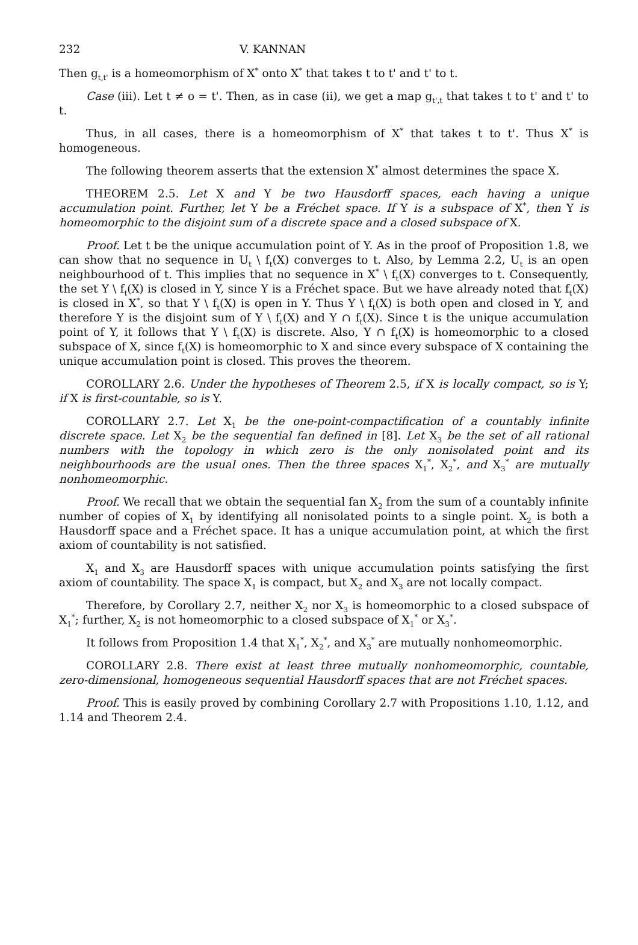232 V. KANNAN
Then g<sub>t,t'</sub> is a homeomorphism of X<sup>*</sup> onto X<sup>*</sup> that takes t to t' and t' to t.
Case (iii). Let t ≠ o = t'. Then, as in case (ii), we get a map g<sub>t',t</sub> that takes t to t' and t' to t.
Thus, in all cases, there is a homeomorphism of X<sup>*</sup> that takes t to t'. Thus X<sup>*</sup> is homogeneous.
The following theorem asserts that the extension X<sup>*</sup> almost determines the space X.
THEOREM 2.5. Let X and Y be two Hausdorff spaces, each having a unique accumulation point. Further, let Y be a Fréchet space. If Y is a subspace of X<sup>*</sup>, then Y is homeomorphic to the disjoint sum of a discrete space and a closed subspace of X.
Proof. Let t be the unique accumulation point of Y. As in the proof of Proposition 1.8, we can show that no sequence in U<sub>t</sub> \ f<sub>t</sub>(X) converges to t. Also, by Lemma 2.2, U<sub>t</sub> is an open neighbourhood of t. This implies that no sequence in X<sup>*</sup> \ f<sub>t</sub>(X) converges to t. Consequently, the set Y \ f<sub>t</sub>(X) is closed in Y, since Y is a Fréchet space. But we have already noted that f<sub>t</sub>(X) is closed in X<sup>*</sup>, so that Y \ f<sub>t</sub>(X) is open in Y. Thus Y \ f<sub>t</sub>(X) is both open and closed in Y, and therefore Y is the disjoint sum of Y \ f<sub>t</sub>(X) and Y ∩ f<sub>t</sub>(X). Since t is the unique accumulation point of Y, it follows that Y \ f<sub>t</sub>(X) is discrete. Also, Y ∩ f<sub>t</sub>(X) is homeomorphic to a closed subspace of X, since f<sub>t</sub>(X) is homeomorphic to X and since every subspace of X containing the unique accumulation point is closed. This proves the theorem.
COROLLARY 2.6. Under the hypotheses of Theorem 2.5, if X is locally compact, so is Y; if X is first-countable, so is Y.
COROLLARY 2.7. Let X<sub>1</sub> be the one-point-compactification of a countably infinite discrete space. Let X<sub>2</sub> be the sequential fan defined in [8]. Let X<sub>3</sub> be the set of all rational numbers with the topology in which zero is the only nonisolated point and its neighbourhoods are the usual ones. Then the three spaces X<sub>1</sub><sup>*</sup>, X<sub>2</sub><sup>*</sup>, and X<sub>3</sub><sup>*</sup> are mutually nonhomeomorphic.
Proof. We recall that we obtain the sequential fan X<sub>2</sub> from the sum of a countably infinite number of copies of X<sub>1</sub> by identifying all nonisolated points to a single point. X<sub>2</sub> is both a Hausdorff space and a Fréchet space. It has a unique accumulation point, at which the first axiom of countability is not satisfied.
X<sub>1</sub> and X<sub>3</sub> are Hausdorff spaces with unique accumulation points satisfying the first axiom of countability. The space X<sub>1</sub> is compact, but X<sub>2</sub> and X<sub>3</sub> are not locally compact.
Therefore, by Corollary 2.7, neither X<sub>2</sub> nor X<sub>3</sub> is homeomorphic to a closed subspace of X<sub>1</sub><sup>*</sup>; further, X<sub>2</sub> is not homeomorphic to a closed subspace of X<sub>1</sub><sup>*</sup> or X<sub>3</sub><sup>*</sup>.
It follows from Proposition 1.4 that X<sub>1</sub><sup>*</sup>, X<sub>2</sub><sup>*</sup>, and X<sub>3</sub><sup>*</sup> are mutually nonhomeomorphic.
COROLLARY 2.8. There exist at least three mutually nonhomeomorphic, countable, zero-dimensional, homogeneous sequential Hausdorff spaces that are not Fréchet spaces.
Proof. This is easily proved by combining Corollary 2.7 with Propositions 1.10, 1.12, and 1.14 and Theorem 2.4.